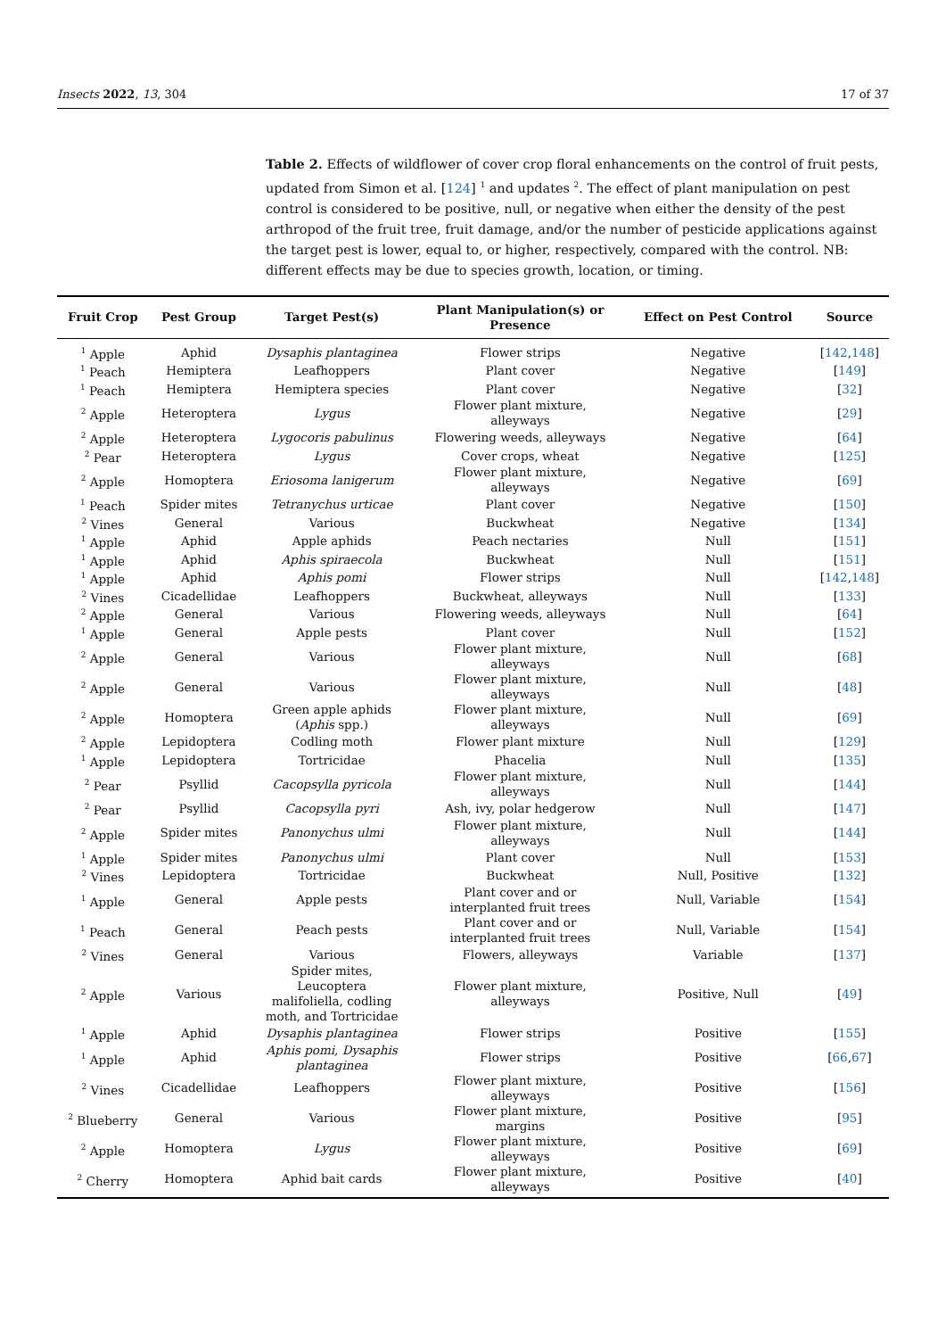Insects 2022, 13, 304 17 of 37
Table 2. Effects of wildflower of cover crop floral enhancements on the control of fruit pests, updated from Simon et al. [124] <sup>1</sup> and updates <sup>2</sup>. The effect of plant manipulation on pest control is considered to be positive, null, or negative when either the density of the pest arthropod of the fruit tree, fruit damage, and/or the number of pesticide applications against the target pest is lower, equal to, or higher, respectively, compared with the control. NB: different effects may be due to species growth, location, or timing.
| Fruit Crop | Pest Group | Target Pest(s) | Plant Manipulation(s) or Presence | Effect on Pest Control | Source |
| --- | --- | --- | --- | --- | --- |
| <sup>1</sup> Apple | Aphid | Dysaphis plantaginea | Flower strips | Negative | [ 142 , 148 ] |
| <sup>1</sup> Peach | Hemiptera | Leafhoppers | Plant cover | Negative | [ 149 ] |
| <sup>1</sup> Peach | Hemiptera | Hemiptera species | Plant cover | Negative | [ 32 ] |
| <sup>2</sup> Apple | Heteroptera | Lygus | Flower plant mixture, alleyways | Negative | [ 29 ] |
| <sup>2</sup> Apple | Heteroptera | Lygocoris pabulinus | Flowering weeds, alleyways | Negative | [ 64 ] |
| <sup>2</sup> Pear | Heteroptera | Lygus | Cover crops, wheat | Negative | [ 125 ] |
| <sup>2</sup> Apple | Homoptera | Eriosoma lanigerum | Flower plant mixture, alleyways | Negative | [ 69 ] |
| <sup>1</sup> Peach | Spider mites | Tetranychus urticae | Plant cover | Negative | [ 150 ] |
| <sup>2</sup> Vines | General | Various | Buckwheat | Negative | [ 134 ] |
| <sup>1</sup> Apple | Aphid | Apple aphids | Peach nectaries | Null | [ 151 ] |
| <sup>1</sup> Apple | Aphid | Aphis spiraecola | Buckwheat | Null | [ 151 ] |
| <sup>1</sup> Apple | Aphid | Aphis pomi | Flower strips | Null | [ 142 , 148 ] |
| <sup>2</sup> Vines | Cicadellidae | Leafhoppers | Buckwheat, alleyways | Null | [ 133 ] |
| <sup>2</sup> Apple | General | Various | Flowering weeds, alleyways | Null | [ 64 ] |
| <sup>1</sup> Apple | General | Apple pests | Plant cover | Null | [ 152 ] |
| <sup>2</sup> Apple | General | Various | Flower plant mixture, alleyways | Null | [ 68 ] |
| <sup>2</sup> Apple | General | Various | Flower plant mixture, alleyways | Null | [ 48 ] |
| <sup>2</sup> Apple | Homoptera | Green apple aphids ( Aphis spp.) | Flower plant mixture, alleyways | Null | [ 69 ] |
| <sup>2</sup> Apple | Lepidoptera | Codling moth | Flower plant mixture | Null | [ 129 ] |
| <sup>1</sup> Apple | Lepidoptera | Tortricidae | Phacelia | Null | [ 135 ] |
| <sup>2</sup> Pear | Psyllid | Cacopsylla pyricola | Flower plant mixture, alleyways | Null | [ 144 ] |
| <sup>2</sup> Pear | Psyllid | Cacopsylla pyri | Ash, ivy, polar hedgerow | Null | [ 147 ] |
| <sup>2</sup> Apple | Spider mites | Panonychus ulmi | Flower plant mixture, alleyways | Null | [ 144 ] |
| <sup>1</sup> Apple | Spider mites | Panonychus ulmi | Plant cover | Null | [ 153 ] |
| <sup>2</sup> Vines | Lepidoptera | Tortricidae | Buckwheat | Null, Positive | [ 132 ] |
| <sup>1</sup> Apple | General | Apple pests | Plant cover and or interplanted fruit trees | Null, Variable | [ 154 ] |
| <sup>1</sup> Peach | General | Peach pests | Plant cover and or interplanted fruit trees | Null, Variable | [ 154 ] |
| <sup>2</sup> Vines | General | Various | Flowers, alleyways | Variable | [ 137 ] |
| <sup>2</sup> Apple | Various | Spider mites, Leucoptera malifoliella, codling moth, and Tortricidae | Flower plant mixture, alleyways | Positive, Null | [ 49 ] |
| <sup>1</sup> Apple | Aphid | Dysaphis plantaginea | Flower strips | Positive | [ 155 ] |
| <sup>1</sup> Apple | Aphid | Aphis pomi, Dysaphis plantaginea | Flower strips | Positive | [ 66 , 67 ] |
| <sup>2</sup> Vines | Cicadellidae | Leafhoppers | Flower plant mixture, alleyways | Positive | [ 156 ] |
| <sup>2</sup> Blueberry | General | Various | Flower plant mixture, margins | Positive | [ 95 ] |
| <sup>2</sup> Apple | Homoptera | Lygus | Flower plant mixture, alleyways | Positive | [ 69 ] |
| <sup>2</sup> Cherry | Homoptera | Aphid bait cards | Flower plant mixture, alleyways | Positive | [ 40 ] |